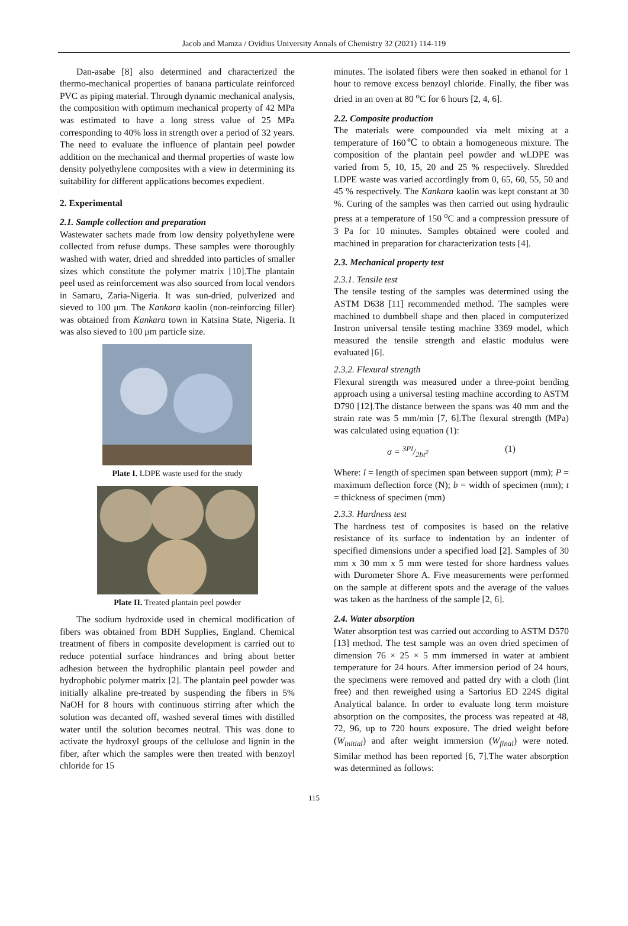Jacob and Mamza / Ovidius University Annals of Chemistry 32 (2021) 114-119
Dan-asabe [8] also determined and characterized the thermo-mechanical properties of banana particulate reinforced PVC as piping material. Through dynamic mechanical analysis, the composition with optimum mechanical property of 42 MPa was estimated to have a long stress value of 25 MPa corresponding to 40% loss in strength over a period of 32 years. The need to evaluate the influence of plantain peel powder addition on the mechanical and thermal properties of waste low density polyethylene composites with a view in determining its suitability for different applications becomes expedient.
2. Experimental
2.1. Sample collection and preparation
Wastewater sachets made from low density polyethylene were collected from refuse dumps. These samples were thoroughly washed with water, dried and shredded into particles of smaller sizes which constitute the polymer matrix [10].The plantain peel used as reinforcement was also sourced from local vendors in Samaru, Zaria-Nigeria. It was sun-dried, pulverized and sieved to 100 μm. The Kankara kaolin (non-reinforcing filler) was obtained from Kankara town in Katsina State, Nigeria. It was also sieved to 100 μm particle size.
Plate I. LDPE waste used for the study
Plate II. Treated plantain peel powder
The sodium hydroxide used in chemical modification of fibers was obtained from BDH Supplies, England. Chemical treatment of fibers in composite development is carried out to reduce potential surface hindrances and bring about better adhesion between the hydrophilic plantain peel powder and hydrophobic polymer matrix [2]. The plantain peel powder was initially alkaline pre-treated by suspending the fibers in 5% NaOH for 8 hours with continuous stirring after which the solution was decanted off, washed several times with distilled water until the solution becomes neutral. This was done to activate the hydroxyl groups of the cellulose and lignin in the fiber, after which the samples were then treated with benzoyl chloride for 15
minutes. The isolated fibers were then soaked in ethanol for 1 hour to remove excess benzoyl chloride. Finally, the fiber was dried in an oven at 80 <sup>o</sup>C for 6 hours [2, 4, 6].
2.2. Composite production
The materials were compounded via melt mixing at a temperature of 160℃ to obtain a homogeneous mixture. The composition of the plantain peel powder and wLDPE was varied from 5, 10, 15, 20 and 25 % respectively. Shredded LDPE waste was varied accordingly from 0, 65, 60, 55, 50 and 45 % respectively. The Kankara kaolin was kept constant at 30 %. Curing of the samples was then carried out using hydraulic press at a temperature of 150 <sup>o</sup>C and a compression pressure of 3 Pa for 10 minutes. Samples obtained were cooled and machined in preparation for characterization tests [4].
2.3. Mechanical property test
2.3.1. Tensile test
The tensile testing of the samples was determined using the ASTM D638 [11] recommended method. The samples were machined to dumbbell shape and then placed in computerized Instron universal tensile testing machine 3369 model, which measured the tensile strength and elastic modulus were evaluated [6].
2.3.2. Flexural strength
Flexural strength was measured under a three-point bending approach using a universal testing machine according to ASTM D790 [12].The distance between the spans was 40 mm and the strain rate was 5 mm/min [7, 6].The flexural strength (MPa) was calculated using equation (1):
σ = 3Pl/2bt<sup>2</sup> (1)
Where: l = length of specimen span between support (mm); P = maximum deflection force (N); b = width of specimen (mm); t = thickness of specimen (mm)
2.3.3. Hardness test
The hardness test of composites is based on the relative resistance of its surface to indentation by an indenter of specified dimensions under a specified load [2]. Samples of 30 mm x 30 mm x 5 mm were tested for shore hardness values with Durometer Shore A. Five measurements were performed on the sample at different spots and the average of the values was taken as the hardness of the sample [2, 6].
2.4. Water absorption
Water absorption test was carried out according to ASTM D570 [13] method. The test sample was an oven dried specimen of dimension 76 × 25 × 5 mm immersed in water at ambient temperature for 24 hours. After immersion period of 24 hours, the specimens were removed and patted dry with a cloth (lint free) and then reweighed using a Sartorius ED 224S digital Analytical balance. In order to evaluate long term moisture absorption on the composites, the process was repeated at 48, 72, 96, up to 720 hours exposure. The dried weight before (W<sub>initial</sub>) and after weight immersion (W<sub>final</sub>) were noted. Similar method has been reported [6, 7].The water absorption was determined as follows:
115